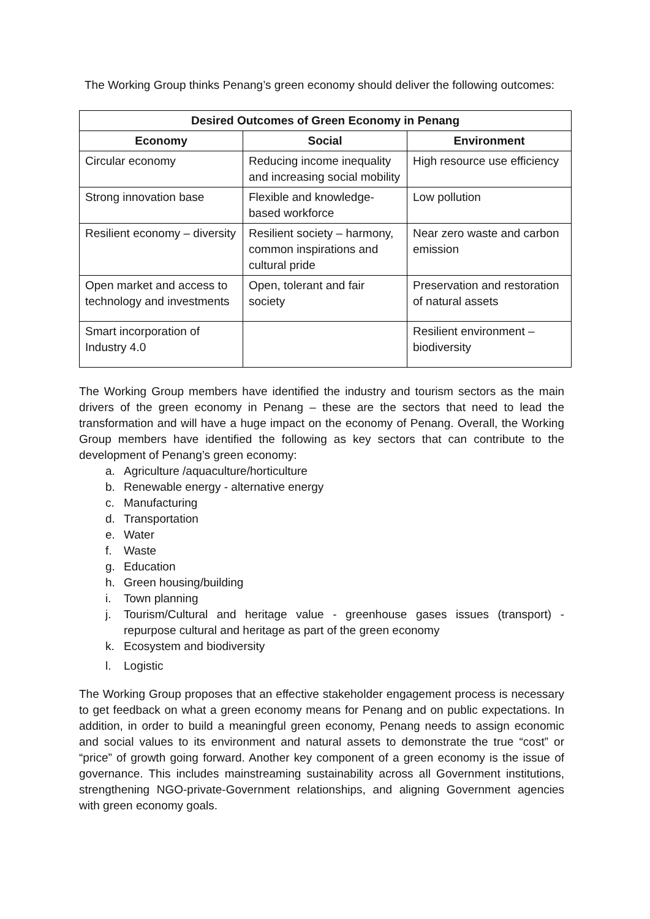The Working Group thinks Penang’s green economy should deliver the following outcomes:
| Desired Outcomes of Green Economy in Penang | | |
| --- | --- | --- |
| Economy | Social | Environment |
| Circular economy | Reducing income inequality and increasing social mobility | High resource use efficiency |
| Strong innovation base | Flexible and knowledge- based workforce | Low pollution |
| Resilient economy – diversity | Resilient society – harmony, common inspirations and cultural pride | Near zero waste and carbon emission |
| Open market and access to technology and investments | Open, tolerant and fair society | Preservation and restoration of natural assets |
| Smart incorporation of Industry 4.0 | | Resilient environment – biodiversity |
The Working Group members have identified the industry and tourism sectors as the main drivers of the green economy in Penang – these are the sectors that need to lead the transformation and will have a huge impact on the economy of Penang. Overall, the Working Group members have identified the following as key sectors that can contribute to the development of Penang’s green economy:
a. Agriculture /aquaculture/horticulture
b. Renewable energy - alternative energy
c. Manufacturing
d. Transportation
e. Water
f. Waste
g. Education
h. Green housing/building
i. Town planning
j. Tourism/Cultural and heritage value - greenhouse gases issues (transport) - repurpose cultural and heritage as part of the green economy
k. Ecosystem and biodiversity
l. Logistic
The Working Group proposes that an effective stakeholder engagement process is necessary to get feedback on what a green economy means for Penang and on public expectations. In addition, in order to build a meaningful green economy, Penang needs to assign economic and social values to its environment and natural assets to demonstrate the true “cost” or “price” of growth going forward. Another key component of a green economy is the issue of governance. This includes mainstreaming sustainability across all Government institutions, strengthening NGO-private-Government relationships, and aligning Government agencies with green economy goals.